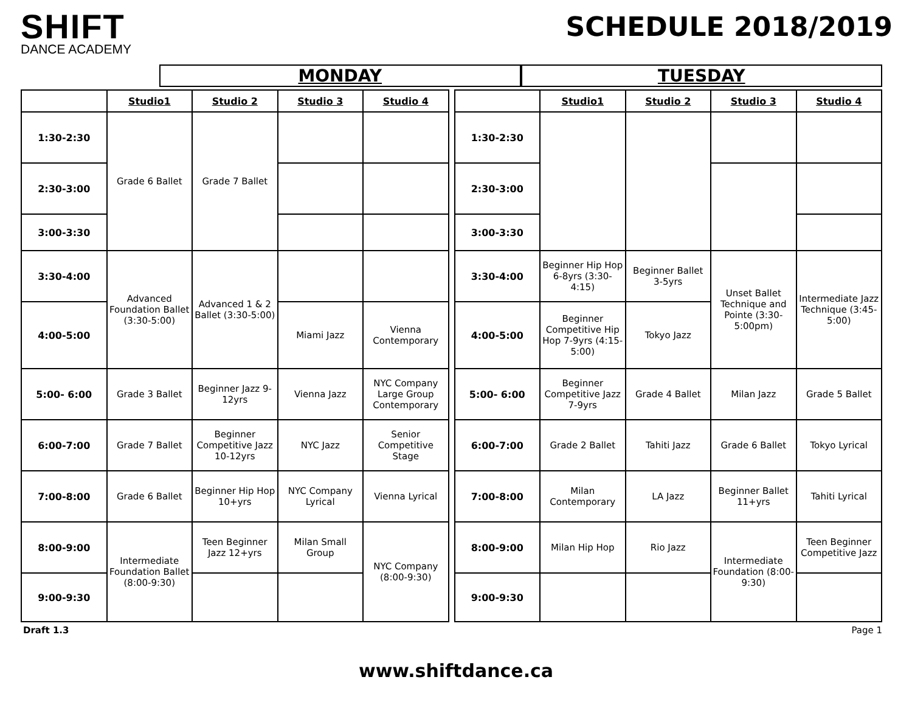SHIFT
DANCE ACADEMY
SCHEDULE 2018/2019
MONDAY TUESDAY
| | Studio1 | Studio 2 | Studio 3 | Studio 4 |
| --- | --- | --- | --- | --- |
| 1:30-2:30 | Grade 6 Ballet | Grade 7 Ballet | | |
| 2:30-3:00 | | | | |
| 3:00-3:30 | | | | |
| 3:30-4:00 | Advanced Foundation Ballet (3:30-5:00) | Advanced 1 & 2 Ballet (3:30-5:00) | | |
| 4:00-5:00 | | | Miami Jazz | Vienna Contemporary |
| 5:00- 6:00 | Grade 3 Ballet | Beginner Jazz 9-12yrs | Vienna Jazz | NYC Company Large Group Contemporary |
| 6:00-7:00 | Grade 7 Ballet | Beginner Competitive Jazz 10-12yrs | NYC Jazz | Senior Competitive Stage |
| 7:00-8:00 | Grade 6 Ballet | Beginner Hip Hop 10+yrs | NYC Company Lyrical | Vienna Lyrical |
| 8:00-9:00 | Intermediate Foundation Ballet (8:00-9:30) | Teen Beginner Jazz 12+yrs | Milan Small Group | NYC Company (8:00-9:30) |
| 9:00-9:30 | | | | |
| | Studio1 | Studio 2 | Studio 3 | Studio 4 |
| --- | --- | --- | --- | --- |
| 1:30-2:30 | | | | |
| 2:30-3:00 | | | | |
| 3:00-3:30 | | | | |
| 3:30-4:00 | Beginner Hip Hop 6-8yrs (3:30-4:15) | Beginner Ballet 3-5yrs | Unset Ballet Technique and Pointe (3:30-5:00pm) | Intermediate Jazz Technique (3:45-5:00) |
| 4:00-5:00 | Beginner Competitive Hip Hop 7-9yrs (4:15-5:00) | Tokyo Jazz | | |
| 5:00- 6:00 | Beginner Competitive Jazz 7-9yrs | Grade 4 Ballet | Milan Jazz | Grade 5 Ballet |
| 6:00-7:00 | Grade 2 Ballet | Tahiti Jazz | Grade 6 Ballet | Tokyo Lyrical |
| 7:00-8:00 | Milan Contemporary | LA Jazz | Beginner Ballet 11+yrs | Tahiti Lyrical |
| 8:00-9:00 | Milan Hip Hop | Rio Jazz | Intermediate Foundation (8:00-9:30) | Teen Beginner Competitive Jazz |
| 9:00-9:30 | | | | |
Draft 1.3 Page 1
www.shiftdance.ca